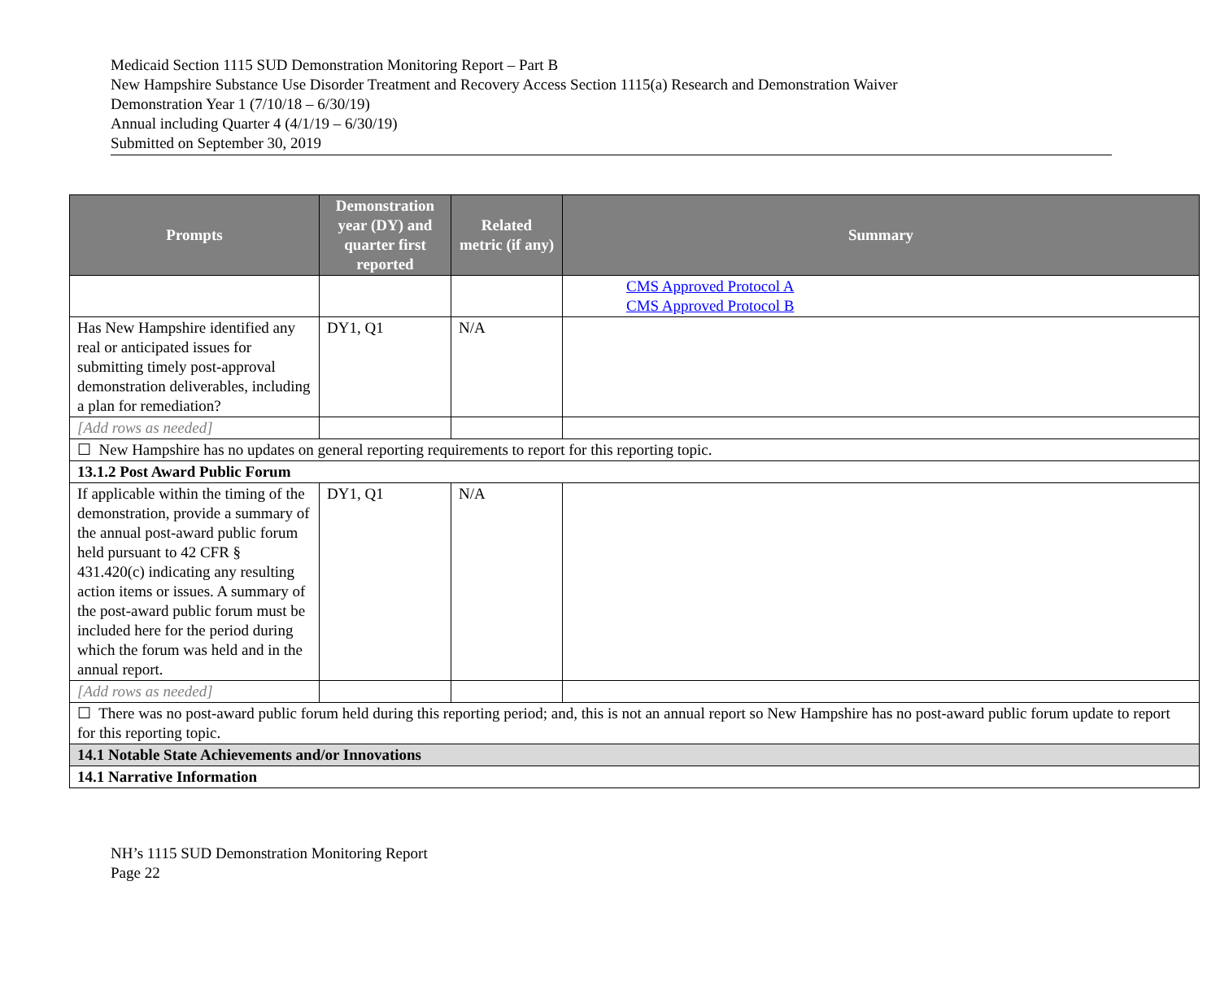Medicaid Section 1115 SUD Demonstration Monitoring Report – Part B
New Hampshire Substance Use Disorder Treatment and Recovery Access Section 1115(a) Research and Demonstration Waiver
Demonstration Year 1 (7/10/18 – 6/30/19)
Annual including Quarter 4 (4/1/19 – 6/30/19)
Submitted on September 30, 2019
| Prompts | Demonstration year (DY) and quarter first reported | Related metric (if any) | Summary |
| --- | --- | --- | --- |
| | | | CMS Approved Protocol A CMS Approved Protocol B |
| Has New Hampshire identified any real or anticipated issues for submitting timely post-approval demonstration deliverables, including a plan for remediation? | DY1, Q1 | N/A | |
| [Add rows as needed] | | | |
| ☐ New Hampshire has no updates on general reporting requirements to report for this reporting topic. | | | |
| 13.1.2 Post Award Public Forum | | | |
| If applicable within the timing of the demonstration, provide a summary of the annual post-award public forum held pursuant to 42 CFR § 431.420(c) indicating any resulting action items or issues. A summary of the post-award public forum must be included here for the period during which the forum was held and in the annual report. | DY1, Q1 | N/A | |
| [Add rows as needed] | | | |
| ☐ There was no post-award public forum held during this reporting period; and, this is not an annual report so New Hampshire has no post-award public forum update to report for this reporting topic. | | | |
| 14.1 Notable State Achievements and/or Innovations | | | |
| 14.1 Narrative Information | | | |
NH’s 1115 SUD Demonstration Monitoring Report
Page 22